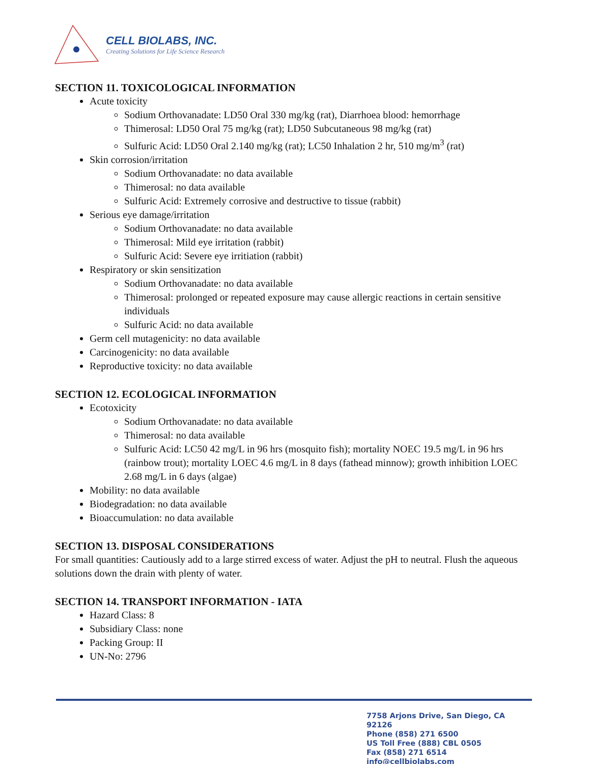CELL BIOLABS, INC.
Creating Solutions for Life Science Research
SECTION 11. TOXICOLOGICAL INFORMATION
Acute toxicity
Sodium Orthovanadate: LD50 Oral 330 mg/kg (rat), Diarrhoea blood: hemorrhage
Thimerosal: LD50 Oral 75 mg/kg (rat); LD50 Subcutaneous 98 mg/kg (rat)
Sulfuric Acid: LD50 Oral 2.140 mg/kg (rat); LC50 Inhalation 2 hr, 510 mg/m<sup>3</sup> (rat)
Skin corrosion/irritation
Sodium Orthovanadate: no data available
Thimerosal: no data available
Sulfuric Acid: Extremely corrosive and destructive to tissue (rabbit)
Serious eye damage/irritation
Sodium Orthovanadate: no data available
Thimerosal: Mild eye irritation (rabbit)
Sulfuric Acid: Severe eye irritiation (rabbit)
Respiratory or skin sensitization
Sodium Orthovanadate: no data available
Thimerosal: prolonged or repeated exposure may cause allergic reactions in certain sensitive individuals
Sulfuric Acid: no data available
Germ cell mutagenicity: no data available
Carcinogenicity: no data available
Reproductive toxicity: no data available
SECTION 12. ECOLOGICAL INFORMATION
Ecotoxicity
Sodium Orthovanadate: no data available
Thimerosal: no data available
Sulfuric Acid: LC50 42 mg/L in 96 hrs (mosquito fish); mortality NOEC 19.5 mg/L in 96 hrs (rainbow trout); mortality LOEC 4.6 mg/L in 8 days (fathead minnow); growth inhibition LOEC 2.68 mg/L in 6 days (algae)
Mobility: no data available
Biodegradation: no data available
Bioaccumulation: no data available
SECTION 13. DISPOSAL CONSIDERATIONS
For small quantities: Cautiously add to a large stirred excess of water. Adjust the pH to neutral. Flush the aqueous solutions down the drain with plenty of water.
SECTION 14. TRANSPORT INFORMATION - IATA
Hazard Class: 8
Subsidiary Class: none
Packing Group: II
UN-No: 2796
7758 Arjons Drive, San Diego, CA 92126
Phone (858) 271 6500
US Toll Free (888) CBL 0505
Fax (858) 271 6514
info@cellbiolabs.com